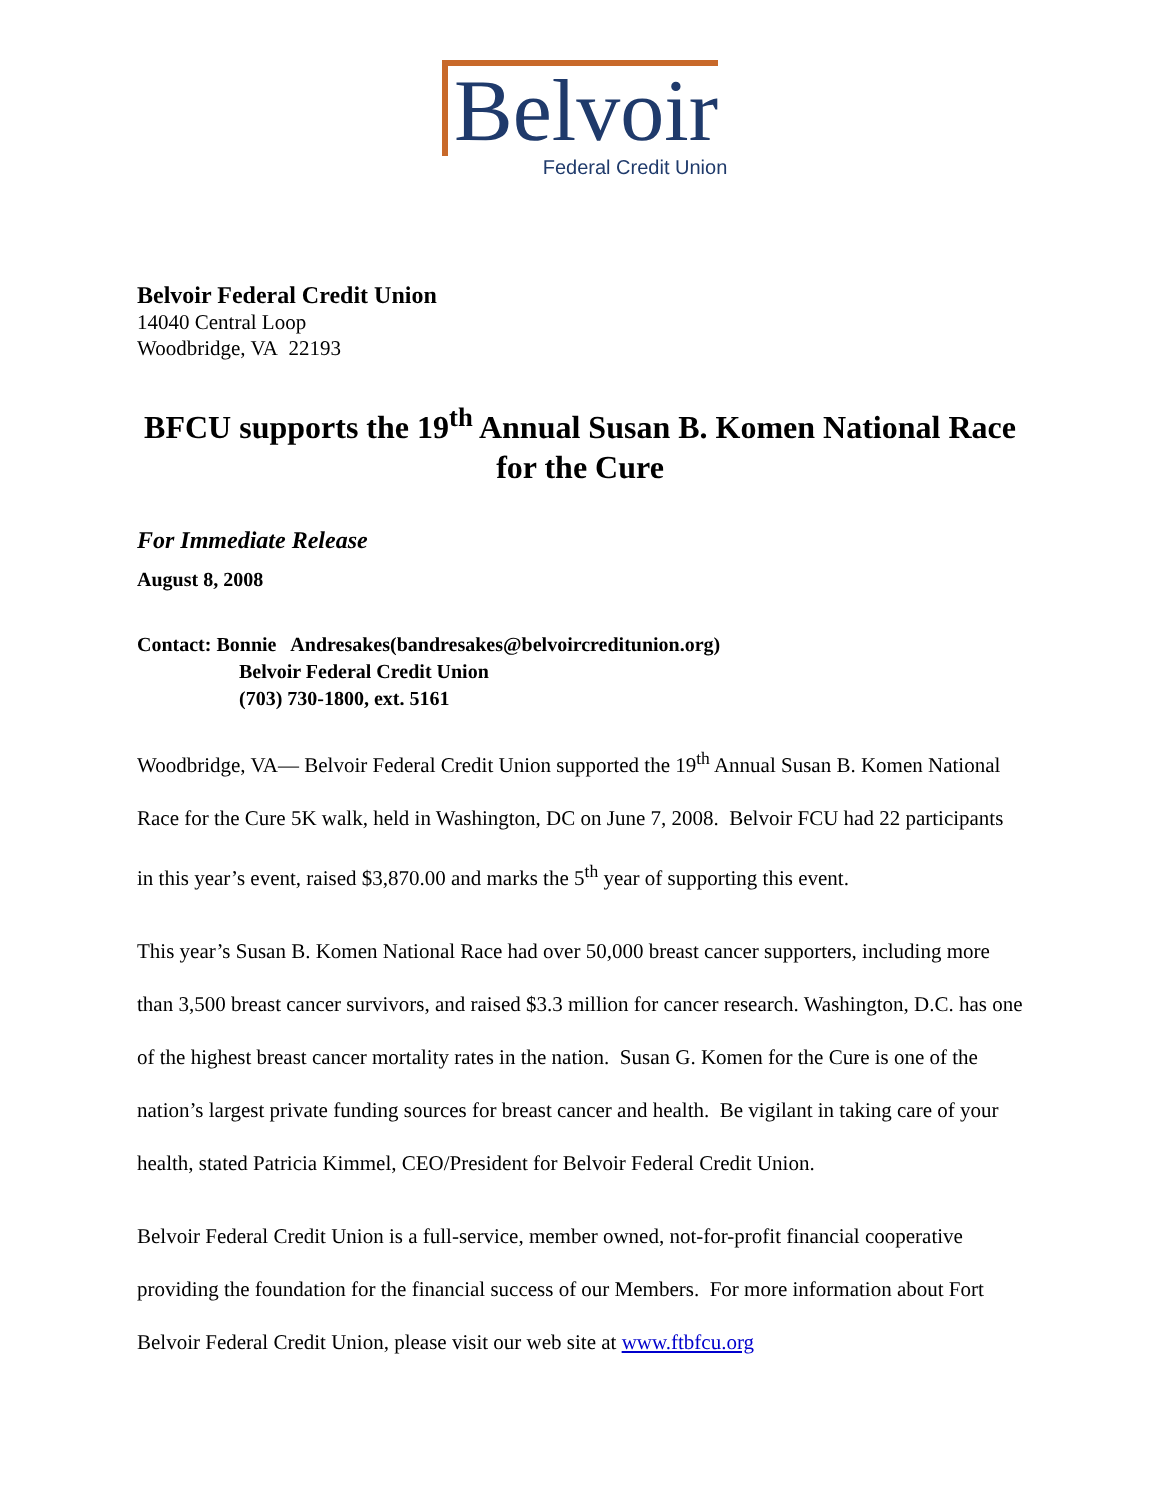Belvoir
Federal Credit Union
Belvoir Federal Credit Union
14040 Central Loop
Woodbridge, VA 22193
BFCU supports the 19<sup>th</sup> Annual Susan B. Komen National Race for the Cure
For Immediate Release
August 8, 2008
Contact: Bonnie Andresakes(bandresakes@belvoircreditunion.org)
Belvoir Federal Credit Union
(703) 730-1800, ext. 5161
Woodbridge, VA— Belvoir Federal Credit Union supported the 19<sup>th</sup> Annual Susan B. Komen National Race for the Cure 5K walk, held in Washington, DC on June 7, 2008. Belvoir FCU had 22 participants in this year’s event, raised $3,870.00 and marks the 5<sup>th</sup> year of supporting this event.
This year’s Susan B. Komen National Race had over 50,000 breast cancer supporters, including more than 3,500 breast cancer survivors, and raised $3.3 million for cancer research. Washington, D.C. has one of the highest breast cancer mortality rates in the nation. Susan G. Komen for the Cure is one of the nation’s largest private funding sources for breast cancer and health. Be vigilant in taking care of your health, stated Patricia Kimmel, CEO/President for Belvoir Federal Credit Union.
Belvoir Federal Credit Union is a full-service, member owned, not-for-profit financial cooperative providing the foundation for the financial success of our Members. For more information about Fort Belvoir Federal Credit Union, please visit our web site at www.ftbfcu.org